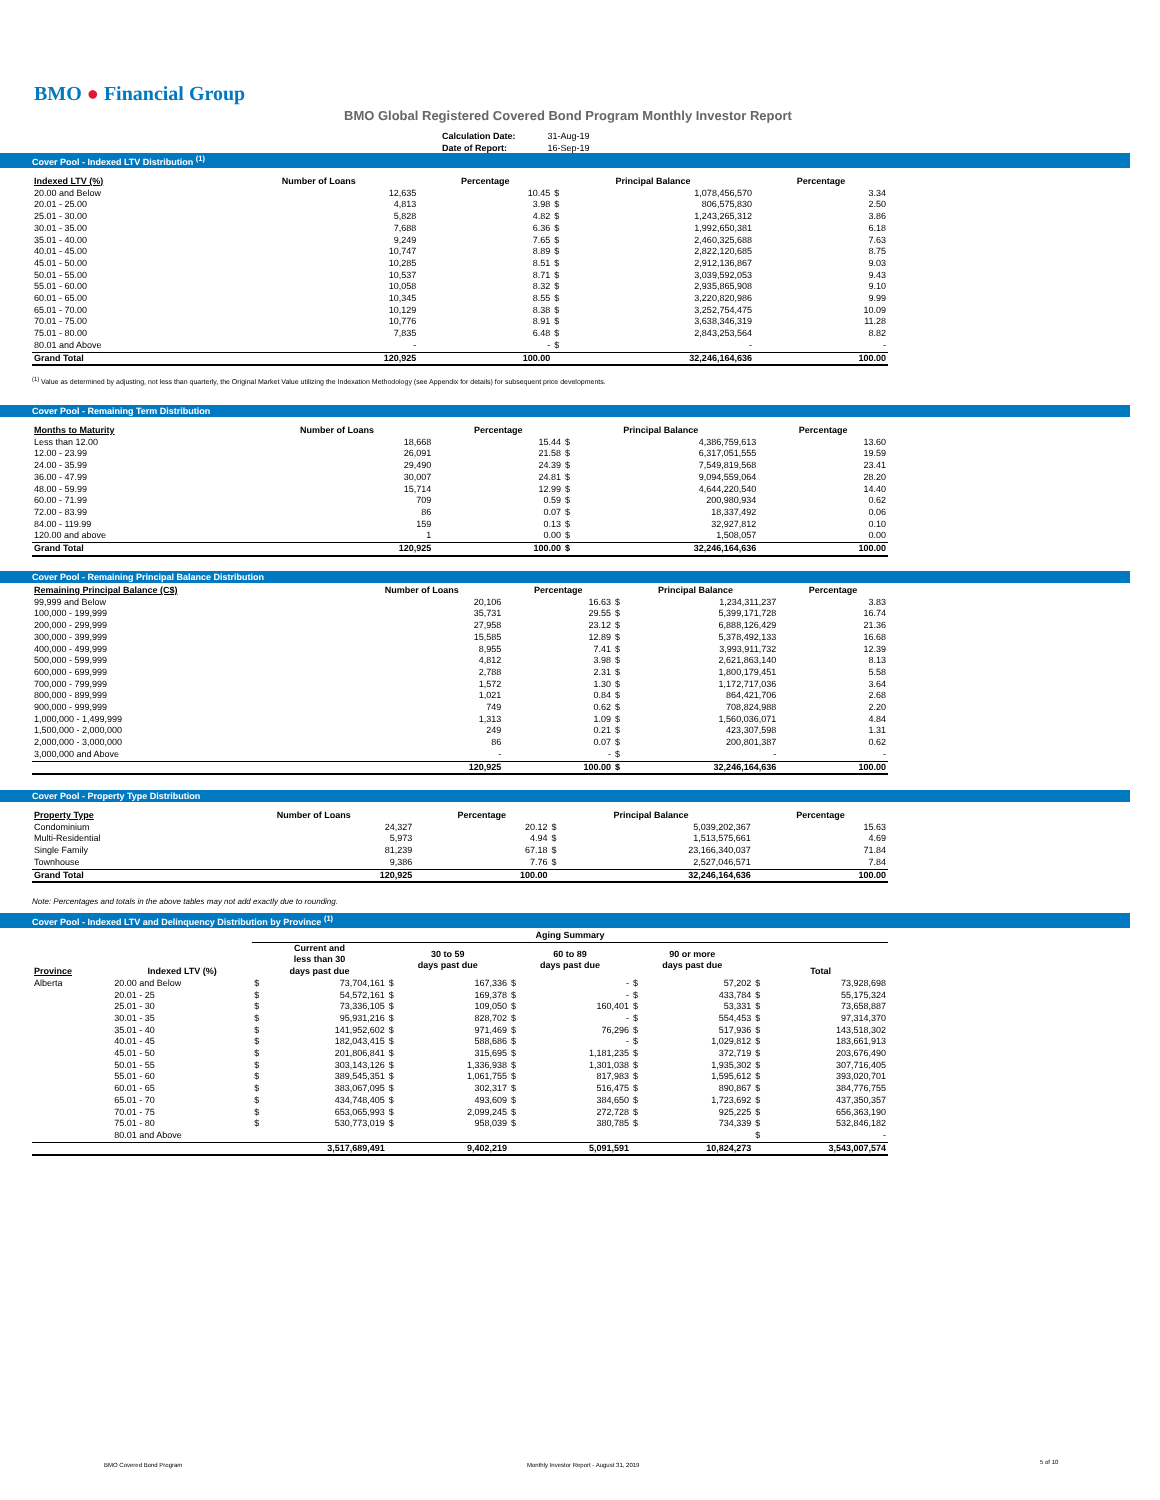BMO ● Financial Group
BMO Global Registered Covered Bond Program Monthly Investor Report
| Calculation Date: | 31-Aug-19 |
| Date of Report: | 16-Sep-19 |
Cover Pool - Indexed LTV Distribution <sup>(1)</sup>
| Indexed LTV (%) | Number of Loans | Percentage | Principal Balance | | Percentage |
| --- | --- | --- | --- | --- | --- |
| 20.00 and Below | 12,635 | 10.45 | $ | 1,078,456,570 | 3.34 |
| 20.01 - 25.00 | 4,813 | 3.98 | $ | 806,575,830 | 2.50 |
| 25.01 - 30.00 | 5,828 | 4.82 | $ | 1,243,265,312 | 3.86 |
| 30.01 - 35.00 | 7,688 | 6.36 | $ | 1,992,650,381 | 6.18 |
| 35.01 - 40.00 | 9,249 | 7.65 | $ | 2,460,325,688 | 7.63 |
| 40.01 - 45.00 | 10,747 | 8.89 | $ | 2,822,120,685 | 8.75 |
| 45.01 - 50.00 | 10,285 | 8.51 | $ | 2,912,136,867 | 9.03 |
| 50.01 - 55.00 | 10,537 | 8.71 | $ | 3,039,592,053 | 9.43 |
| 55.01 - 60.00 | 10,058 | 8.32 | $ | 2,935,865,908 | 9.10 |
| 60.01 - 65.00 | 10,345 | 8.55 | $ | 3,220,820,986 | 9.99 |
| 65.01 - 70.00 | 10,129 | 8.38 | $ | 3,252,754,475 | 10.09 |
| 70.01 - 75.00 | 10,776 | 8.91 | $ | 3,638,346,319 | 11.28 |
| 75.01 - 80.00 | 7,835 | 6.48 | $ | 2,843,253,564 | 8.82 |
| 80.01 and Above | - | - | $ | - | - |
| Grand Total | 120,925 | 100.00 | | 32,246,164,636 | 100.00 |
<sup>(1)</sup> Value as determined by adjusting, not less than quarterly, the Original Market Value utilizing the Indexation Methodology (see Appendix for details) for subsequent price developments.
Cover Pool - Remaining Term Distribution
| Months to Maturity | Number of Loans | Percentage | Principal Balance | | Percentage |
| --- | --- | --- | --- | --- | --- |
| Less than 12.00 | 18,668 | 15.44 | $ | 4,386,759,613 | 13.60 |
| 12.00 - 23.99 | 26,091 | 21.58 | $ | 6,317,051,555 | 19.59 |
| 24.00 - 35.99 | 29,490 | 24.39 | $ | 7,549,819,568 | 23.41 |
| 36.00 - 47.99 | 30,007 | 24.81 | $ | 9,094,559,064 | 28.20 |
| 48.00 - 59.99 | 15,714 | 12.99 | $ | 4,644,220,540 | 14.40 |
| 60.00 - 71.99 | 709 | 0.59 | $ | 200,980,934 | 0.62 |
| 72.00 - 83.99 | 86 | 0.07 | $ | 18,337,492 | 0.06 |
| 84.00 - 119.99 | 159 | 0.13 | $ | 32,927,812 | 0.10 |
| 120.00 and above | 1 | 0.00 | $ | 1,508,057 | 0.00 |
| Grand Total | 120,925 | 100.00 | $ | 32,246,164,636 | 100.00 |
Cover Pool - Remaining Principal Balance Distribution
| Remaining Principal Balance (C$) | Number of Loans | Percentage | Principal Balance | | Percentage |
| --- | --- | --- | --- | --- | --- |
| 99,999 and Below | 20,106 | 16.63 | $ | 1,234,311,237 | 3.83 |
| 100,000 - 199,999 | 35,731 | 29.55 | $ | 5,399,171,728 | 16.74 |
| 200,000 - 299,999 | 27,958 | 23.12 | $ | 6,888,126,429 | 21.36 |
| 300,000 - 399,999 | 15,585 | 12.89 | $ | 5,378,492,133 | 16.68 |
| 400,000 - 499,999 | 8,955 | 7.41 | $ | 3,993,911,732 | 12.39 |
| 500,000 - 599,999 | 4,812 | 3.98 | $ | 2,621,863,140 | 8.13 |
| 600,000 - 699,999 | 2,788 | 2.31 | $ | 1,800,179,451 | 5.58 |
| 700,000 - 799,999 | 1,572 | 1.30 | $ | 1,172,717,036 | 3.64 |
| 800,000 - 899,999 | 1,021 | 0.84 | $ | 864,421,706 | 2.68 |
| 900,000 - 999,999 | 749 | 0.62 | $ | 708,824,988 | 2.20 |
| 1,000,000 - 1,499,999 | 1,313 | 1.09 | $ | 1,560,036,071 | 4.84 |
| 1,500,000 - 2,000,000 | 249 | 0.21 | $ | 423,307,598 | 1.31 |
| 2,000,000 - 3,000,000 | 86 | 0.07 | $ | 200,801,387 | 0.62 |
| 3,000,000 and Above | - | - | $ | - | - |
| | 120,925 | 100.00 | $ | 32,246,164,636 | 100.00 |
Cover Pool - Property Type Distribution
| Property Type | Number of Loans | Percentage | Principal Balance | | Percentage |
| --- | --- | --- | --- | --- | --- |
| Condominium | 24,327 | 20.12 | $ | 5,039,202,367 | 15.63 |
| Multi-Residential | 5,973 | 4.94 | $ | 1,513,575,661 | 4.69 |
| Single Family | 81,239 | 67.18 | $ | 23,166,340,037 | 71.84 |
| Townhouse | 9,386 | 7.76 | $ | 2,527,046,571 | 7.84 |
| Grand Total | 120,925 | 100.00 | | 32,246,164,636 | 100.00 |
Note: Percentages and totals in the above tables may not add exactly due to rounding.
Cover Pool - Indexed LTV and Delinquency Distribution by Province <sup>(1)</sup>
| | | Aging Summary | | | | | | | | | |
| --- | --- | --- | --- | --- | --- | --- | --- | --- | --- | --- | --- |
| Province | Indexed LTV (%) | Current and less than 30 days past due | | 30 to 59 days past due | | 60 to 89 days past due | | 90 or more days past due | | Total | |
| Alberta | 20.00 and Below | $ | 73,704,161 | $ | 167,336 | $ | - | $ | 57,202 | $ | 73,928,698 |
| | 20.01 - 25 | $ | 54,572,161 | $ | 169,378 | $ | - | $ | 433,784 | $ | 55,175,324 |
| | 25.01 - 30 | $ | 73,336,105 | $ | 109,050 | $ | 160,401 | $ | 53,331 | $ | 73,658,887 |
| | 30.01 - 35 | $ | 95,931,216 | $ | 828,702 | $ | - | $ | 554,453 | $ | 97,314,370 |
| | 35.01 - 40 | $ | 141,952,602 | $ | 971,469 | $ | 76,296 | $ | 517,936 | $ | 143,518,302 |
| | 40.01 - 45 | $ | 182,043,415 | $ | 588,686 | $ | - | $ | 1,029,812 | $ | 183,661,913 |
| | 45.01 - 50 | $ | 201,806,841 | $ | 315,695 | $ | 1,181,235 | $ | 372,719 | $ | 203,676,490 |
| | 50.01 - 55 | $ | 303,143,126 | $ | 1,336,938 | $ | 1,301,038 | $ | 1,935,302 | $ | 307,716,405 |
| | 55.01 - 60 | $ | 389,545,351 | $ | 1,061,755 | $ | 817,983 | $ | 1,595,612 | $ | 393,020,701 |
| | 60.01 - 65 | $ | 383,067,095 | $ | 302,317 | $ | 516,475 | $ | 890,867 | $ | 384,776,755 |
| | 65.01 - 70 | $ | 434,748,405 | $ | 493,609 | $ | 384,650 | $ | 1,723,692 | $ | 437,350,357 |
| | 70.01 - 75 | $ | 653,065,993 | $ | 2,099,245 | $ | 272,728 | $ | 925,225 | $ | 656,363,190 |
| | 75.01 - 80 | $ | 530,773,019 | $ | 958,039 | $ | 380,785 | $ | 734,339 | $ | 532,846,182 |
| | 80.01 and Above | | | | | | | | | $ | - |
| | | | 3,517,689,491 | | 9,402,219 | | 5,091,591 | | 10,824,273 | | 3,543,007,574 |
BMO Covered Bond Program
Monthly Investor Report - August 31, 2019
5 of 10